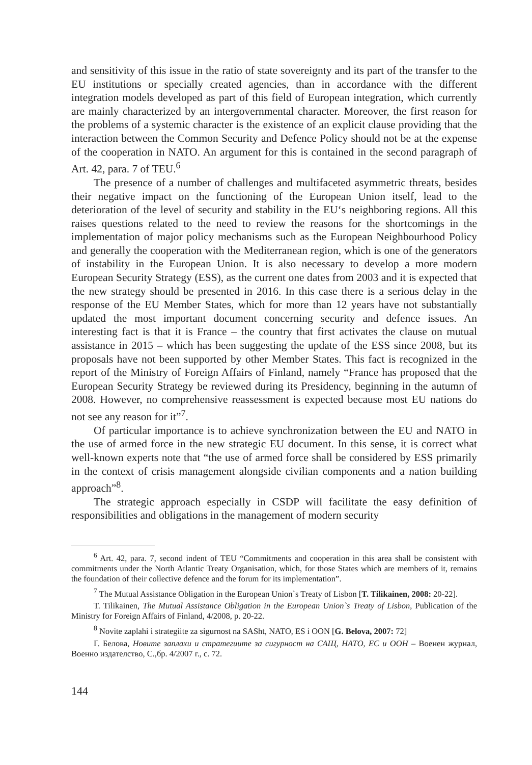and sensitivity of this issue in the ratio of state sovereignty and its part of the transfer to the EU institutions or specially created agencies, than in accordance with the different integration models developed as part of this field of European integration, which currently are mainly characterized by an intergovernmental character. Moreover, the first reason for the problems of a systemic character is the existence of an explicit clause providing that the interaction between the Common Security and Defence Policy should not be at the expense of the cooperation in NATO. An argument for this is contained in the second paragraph of Art. 42, para. 7 of TEU.<sup>6</sup>
The presence of a number of challenges and multifaceted asymmetric threats, besides their negative impact on the functioning of the European Union itself, lead to the deterioration of the level of security and stability in the EU‘s neighboring regions. All this raises questions related to the need to review the reasons for the shortcomings in the implementation of major policy mechanisms such as the European Neighbourhood Policy and generally the cooperation with the Mediterranean region, which is one of the generators of instability in the European Union. It is also necessary to develop a more modern European Security Strategy (ESS), as the current one dates from 2003 and it is expected that the new strategy should be presented in 2016. In this case there is a serious delay in the response of the EU Member States, which for more than 12 years have not substantially updated the most important document concerning security and defence issues. An interesting fact is that it is France – the country that first activates the clause on mutual assistance in 2015 – which has been suggesting the update of the ESS since 2008, but its proposals have not been supported by other Member States. This fact is recognized in the report of the Ministry of Foreign Affairs of Finland, namely “France has proposed that the European Security Strategy be reviewed during its Presidency, beginning in the autumn of 2008. However, no comprehensive reassessment is expected because most EU nations do not see any reason for it”<sup>7</sup>.
Of particular importance is to achieve synchronization between the EU and NATO in the use of armed force in the new strategic EU document. In this sense, it is correct what well-known experts note that “the use of armed force shall be considered by ESS primarily in the context of crisis management alongside civilian components and a nation building approach”<sup>8</sup>.
The strategic approach especially in CSDP will facilitate the easy definition of responsibilities and obligations in the management of modern security
<sup>6</sup> Art. 42, para. 7, second indent of TEU “Commitments and cooperation in this area shall be consistent with commitments under the North Atlantic Treaty Organisation, which, for those States which are members of it, remains the foundation of their collective defence and the forum for its implementation”.
<sup>7</sup> The Mutual Assistance Obligation in the European Union`s Treaty of Lisbon [T. Tilikainen, 2008: 20-22].
T. Tilikainen, The Mutual Assistance Obligation in the European Union`s Treaty of Lisbon, Publication of the Ministry for Foreign Affairs of Finland, 4/2008, p. 20-22.
<sup>8</sup> Novite zaplahi i strategiite za sigurnost na SASht, NATO, ES i OON [G. Belova, 2007: 72]
Г. Белова, Новите заплахи и стратегиите за сигурност на САЩ, НАТО, ЕС и ООН – Военен журнал, Военно издателство, С.,бр. 4/2007 г., с. 72.
144